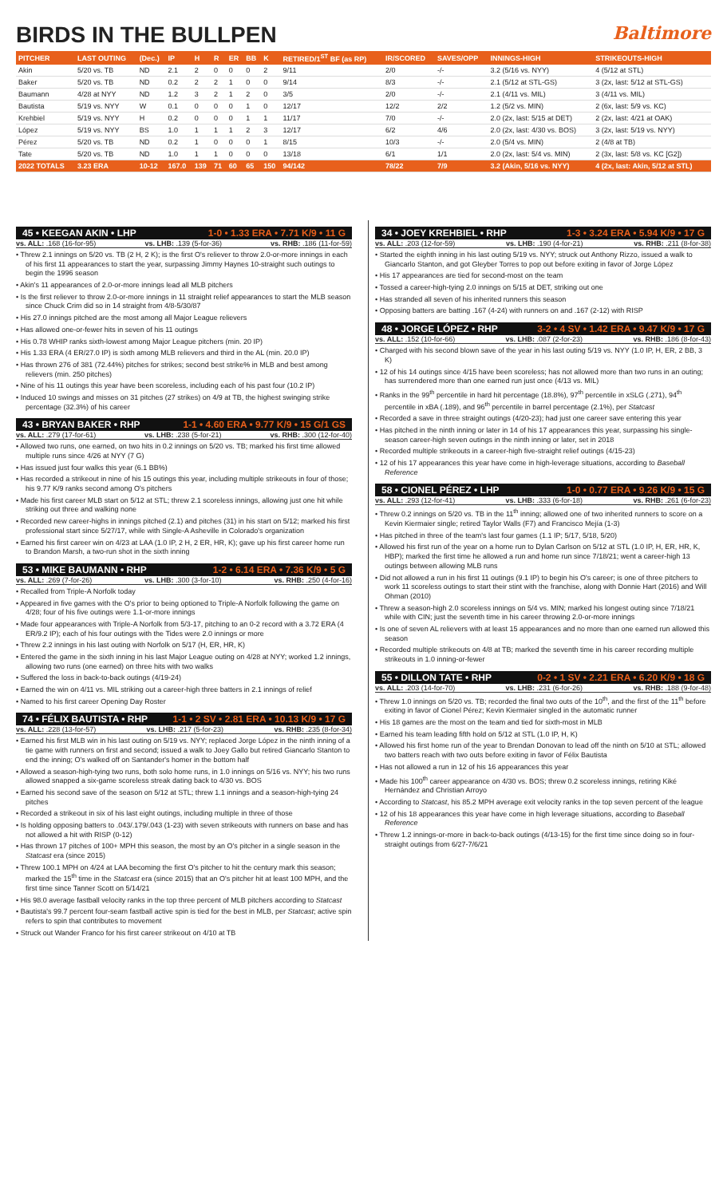BIRDS IN THE BULLPEN
Baltimore
| PITCHER | LAST OUTING | (Dec.) | IP | H | R | ER | BB | K | RETIRED/1<sup>ST</sup> BF (as RP) | IR/SCORED | SAVES/OPP | INNINGS-HIGH | STRIKEOUTS-HIGH |
| --- | --- | --- | --- | --- | --- | --- | --- | --- | --- | --- | --- | --- | --- |
| Akin | 5/20 vs. TB | ND | 2.1 | 2 | 0 | 0 | 0 | 2 | 9/11 | 2/0 | -/- | 3.2 (5/16 vs. NYY) | 4 (5/12 at STL) |
| Baker | 5/20 vs. TB | ND | 0.2 | 2 | 2 | 1 | 0 | 0 | 9/14 | 8/3 | -/- | 2.1 (5/12 at STL-GS) | 3 (2x, last: 5/12 at STL-GS) |
| Baumann | 4/28 at NYY | ND | 1.2 | 3 | 2 | 1 | 2 | 0 | 3/5 | 2/0 | -/- | 2.1 (4/11 vs. MIL) | 3 (4/11 vs. MIL) |
| Bautista | 5/19 vs. NYY | W | 0.1 | 0 | 0 | 0 | 1 | 0 | 12/17 | 12/2 | 2/2 | 1.2 (5/2 vs. MIN) | 2 (6x, last: 5/9 vs. KC) |
| Krehbiel | 5/19 vs. NYY | H | 0.2 | 0 | 0 | 0 | 1 | 1 | 11/17 | 7/0 | -/- | 2.0 (2x, last: 5/15 at DET) | 2 (2x, last: 4/21 at OAK) |
| López | 5/19 vs. NYY | BS | 1.0 | 1 | 1 | 1 | 2 | 3 | 12/17 | 6/2 | 4/6 | 2.0 (2x, last: 4/30 vs. BOS) | 3 (2x, last: 5/19 vs. NYY) |
| Pérez | 5/20 vs. TB | ND | 0.2 | 1 | 0 | 0 | 0 | 1 | 8/15 | 10/3 | -/- | 2.0 (5/4 vs. MIN) | 2 (4/8 at TB) |
| Tate | 5/20 vs. TB | ND | 1.0 | 1 | 1 | 0 | 0 | 0 | 13/18 | 6/1 | 1/1 | 2.0 (2x, last: 5/4 vs. MIN) | 2 (3x, last: 5/8 vs. KC [G2]) |
| 2022 TOTALS | 3.23 ERA | 10-12 | 167.0 | 139 | 71 | 60 | 65 | 150 | 94/142 | 78/22 | 7/9 | 3.2 (Akin, 5/16 vs. NYY) | 4 (2x, last: Akin, 5/12 at STL) |
45 • KEEGAN AKIN • LHP 1-0 • 1.33 ERA • 7.71 K/9 • 11 G
vs. ALL: .168 (16-for-95) vs. LHB: .139 (5-for-36) vs. RHB: .186 (11-for-59)
• Threw 2.1 innings on 5/20 vs. TB (2 H, 2 K); is the first O's reliever to throw 2.0-or-more innings in each of his first 11 appearances to start the year, surpassing Jimmy Haynes 10-straight such outings to begin the 1996 season
• Akin's 11 appearances of 2.0-or-more innings lead all MLB pitchers
• Is the first reliever to throw 2.0-or-more innings in 11 straight relief appearances to start the MLB season since Chuck Crim did so in 14 straight from 4/8-5/30/87
• His 27.0 innings pitched are the most among all Major League relievers
• Has allowed one-or-fewer hits in seven of his 11 outings
• His 0.78 WHIP ranks sixth-lowest among Major League pitchers (min. 20 IP)
• His 1.33 ERA (4 ER/27.0 IP) is sixth among MLB relievers and third in the AL (min. 20.0 IP)
• Has thrown 276 of 381 (72.44%) pitches for strikes; second best strike% in MLB and best among relievers (min. 250 pitches)
• Nine of his 11 outings this year have been scoreless, including each of his past four (10.2 IP)
• Induced 10 swings and misses on 31 pitches (27 strikes) on 4/9 at TB, the highest swinging strike percentage (32.3%) of his career
43 • BRYAN BAKER • RHP 1-1 • 4.60 ERA • 9.77 K/9 • 15 G/1 GS
vs. ALL: .279 (17-for-61) vs. LHB: .238 (5-for-21) vs. RHB: .300 (12-for-40)
• Allowed two runs, one earned, on two hits in 0.2 innings on 5/20 vs. TB; marked his first time allowed multiple runs since 4/26 at NYY (7 G)
• Has issued just four walks this year (6.1 BB%)
• Has recorded a strikeout in nine of his 15 outings this year, including multiple strikeouts in four of those; his 9.77 K/9 ranks second among O's pitchers
• Made his first career MLB start on 5/12 at STL; threw 2.1 scoreless innings, allowing just one hit while striking out three and walking none
• Recorded new career-highs in innings pitched (2.1) and pitches (31) in his start on 5/12; marked his first professional start since 5/27/17, while with Single-A Asheville in Colorado's organization
• Earned his first career win on 4/23 at LAA (1.0 IP, 2 H, 2 ER, HR, K); gave up his first career home run to Brandon Marsh, a two-run shot in the sixth inning
53 • MIKE BAUMANN • RHP 1-2 • 6.14 ERA • 7.36 K/9 • 5 G
vs. ALL: .269 (7-for-26) vs. LHB: .300 (3-for-10) vs. RHB: .250 (4-for-16)
• Recalled from Triple-A Norfolk today
• Appeared in five games with the O's prior to being optioned to Triple-A Norfolk following the game on 4/28; four of his five outings were 1.1-or-more innings
• Made four appearances with Triple-A Norfolk from 5/3-17, pitching to an 0-2 record with a 3.72 ERA (4 ER/9.2 IP); each of his four outings with the Tides were 2.0 innings or more
• Threw 2.2 innings in his last outing with Norfolk on 5/17 (H, ER, HR, K)
• Entered the game in the sixth inning in his last Major League outing on 4/28 at NYY; worked 1.2 innings, allowing two runs (one earned) on three hits with two walks
• Suffered the loss in back-to-back outings (4/19-24)
• Earned the win on 4/11 vs. MIL striking out a career-high three batters in 2.1 innings of relief
• Named to his first career Opening Day Roster
74 • FÉLIX BAUTISTA • RHP 1-1 • 2 SV • 2.81 ERA • 10.13 K/9 • 17 G
vs. ALL: .228 (13-for-57) vs. LHB: .217 (5-for-23) vs. RHB: .235 (8-for-34)
• Earned his first MLB win in his last outing on 5/19 vs. NYY; replaced Jorge López in the ninth inning of a tie game with runners on first and second; issued a walk to Joey Gallo but retired Giancarlo Stanton to end the inning; O's walked off on Santander's homer in the bottom half
• Allowed a season-high-tying two runs, both solo home runs, in 1.0 innings on 5/16 vs. NYY; his two runs allowed snapped a six-game scoreless streak dating back to 4/30 vs. BOS
• Earned his second save of the season on 5/12 at STL; threw 1.1 innings and a season-high-tying 24 pitches
• Recorded a strikeout in six of his last eight outings, including multiple in three of those
• Is holding opposing batters to .043/.179/.043 (1-23) with seven strikeouts with runners on base and has not allowed a hit with RISP (0-12)
• Has thrown 17 pitches of 100+ MPH this season, the most by an O's pitcher in a single season in the Statcast era (since 2015)
• Threw 100.1 MPH on 4/24 at LAA becoming the first O's pitcher to hit the century mark this season; marked the 15<sup>th</sup> time in the Statcast era (since 2015) that an O's pitcher hit at least 100 MPH, and the first time since Tanner Scott on 5/14/21
• His 98.0 average fastball velocity ranks in the top three percent of MLB pitchers according to Statcast
• Bautista's 99.7 percent four-seam fastball active spin is tied for the best in MLB, per Statcast; active spin refers to spin that contributes to movement
• Struck out Wander Franco for his first career strikeout on 4/10 at TB
34 • JOEY KREHBIEL • RHP 1-3 • 3.24 ERA • 5.94 K/9 • 17 G
vs. ALL: .203 (12-for-59) vs. LHB: .190 (4-for-21) vs. RHB: .211 (8-for-38)
• Started the eighth inning in his last outing 5/19 vs. NYY; struck out Anthony Rizzo, issued a walk to Giancarlo Stanton, and got Gleyber Torres to pop out before exiting in favor of Jorge López
• His 17 appearances are tied for second-most on the team
• Tossed a career-high-tying 2.0 innings on 5/15 at DET, striking out one
• Has stranded all seven of his inherited runners this season
• Opposing batters are batting .167 (4-24) with runners on and .167 (2-12) with RISP
48 • JORGE LÓPEZ • RHP 3-2 • 4 SV • 1.42 ERA • 9.47 K/9 • 17 G
vs. ALL: .152 (10-for-66) vs. LHB: .087 (2-for-23) vs. RHB: .186 (8-for-43)
• Charged with his second blown save of the year in his last outing 5/19 vs. NYY (1.0 IP, H, ER, 2 BB, 3 K)
• 12 of his 14 outings since 4/15 have been scoreless; has not allowed more than two runs in an outing; has surrendered more than one earned run just once (4/13 vs. MIL)
• Ranks in the 99<sup>th</sup> percentile in hard hit percentage (18.8%), 97<sup>th</sup> percentile in xSLG (.271), 94<sup>th</sup> percentile in xBA (.189), and 96<sup>th</sup> percentile in barrel percentage (2.1%), per Statcast
• Recorded a save in three straight outings (4/20-23); had just one career save entering this year
• Has pitched in the ninth inning or later in 14 of his 17 appearances this year, surpassing his single-season career-high seven outings in the ninth inning or later, set in 2018
• Recorded multiple strikeouts in a career-high five-straight relief outings (4/15-23)
• 12 of his 17 appearances this year have come in high-leverage situations, according to Baseball Reference
58 • CIONEL PÉREZ • LHP 1-0 • 0.77 ERA • 9.26 K/9 • 15 G
vs. ALL: .293 (12-for-41) vs. LHB: .333 (6-for-18) vs. RHB: .261 (6-for-23)
• Threw 0.2 innings on 5/20 vs. TB in the 11<sup>th</sup> inning; allowed one of two inherited runners to score on a Kevin Kiermaier single; retired Taylor Walls (F7) and Francisco Mejía (1-3)
• Has pitched in three of the team's last four games (1.1 IP; 5/17, 5/18, 5/20)
• Allowed his first run of the year on a home run to Dylan Carlson on 5/12 at STL (1.0 IP, H, ER, HR, K, HBP); marked the first time he allowed a run and home run since 7/18/21; went a career-high 13 outings between allowing MLB runs
• Did not allowed a run in his first 11 outings (9.1 IP) to begin his O's career; is one of three pitchers to work 11 scoreless outings to start their stint with the franchise, along with Donnie Hart (2016) and Will Ohman (2010)
• Threw a season-high 2.0 scoreless innings on 5/4 vs. MIN; marked his longest outing since 7/18/21 while with CIN; just the seventh time in his career throwing 2.0-or-more innings
• Is one of seven AL relievers with at least 15 appearances and no more than one earned run allowed this season
• Recorded multiple strikeouts on 4/8 at TB; marked the seventh time in his career recording multiple strikeouts in 1.0 inning-or-fewer
55 • DILLON TATE • RHP 0-2 • 1 SV • 2.21 ERA • 6.20 K/9 • 18 G
vs. ALL: .203 (14-for-70) vs. LHB: .231 (6-for-26) vs. RHB: .188 (9-for-48)
• Threw 1.0 innings on 5/20 vs. TB; recorded the final two outs of the 10<sup>th</sup>, and the first of the 11<sup>th</sup> before exiting in favor of Cionel Pérez; Kevin Kiermaier singled in the automatic runner
• His 18 games are the most on the team and tied for sixth-most in MLB
• Earned his team leading fifth hold on 5/12 at STL (1.0 IP, H, K)
• Allowed his first home run of the year to Brendan Donovan to lead off the ninth on 5/10 at STL; allowed two batters reach with two outs before exiting in favor of Félix Bautista
• Has not allowed a run in 12 of his 16 appearances this year
• Made his 100<sup>th</sup> career appearance on 4/30 vs. BOS; threw 0.2 scoreless innings, retiring Kiké Hernández and Christian Arroyo
• According to Statcast, his 85.2 MPH average exit velocity ranks in the top seven percent of the league
• 12 of his 18 appearances this year have come in high leverage situations, according to Baseball Reference
• Threw 1.2 innings-or-more in back-to-back outings (4/13-15) for the first time since doing so in four-straight outings from 6/27-7/6/21